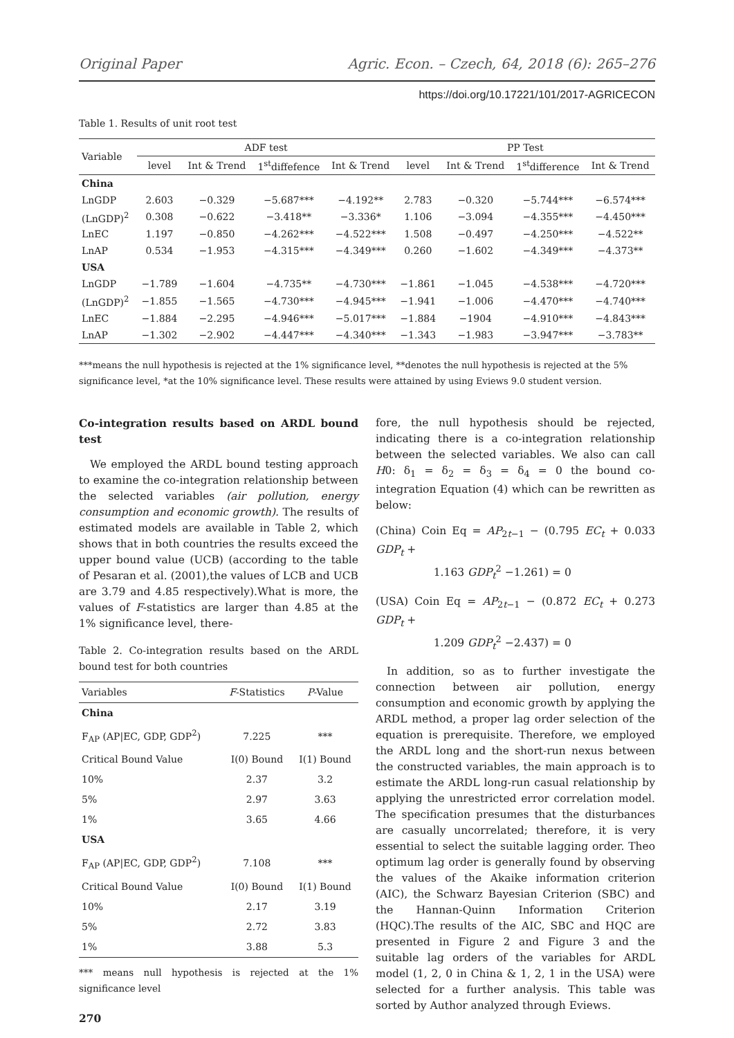Original Paper Agric. Econ. – Czech, 64, 2018 (6): 265–276
https://doi.org/10.17221/101/2017-AGRICECON
Table 1. Results of unit root test
| Variable | ADF test | | | | PP Test | | | |
| --- | --- | --- | --- | --- | --- | --- | --- | --- |
| | level | Int & Trend | 1<sup>st</sup>diffefence | Int & Trend | level | Int & Trend | 1<sup>st</sup>difference | Int & Trend |
| China | | | | | | | | |
| LnGDP | 2.603 | −0.329 | −5.687*** | −4.192** | 2.783 | −0.320 | −5.744*** | −6.574*** |
| (LnGDP)<sup>2</sup> | 0.308 | −0.622 | −3.418** | −3.336* | 1.106 | −3.094 | −4.355*** | −4.450*** |
| LnEC | 1.197 | −0.850 | −4.262*** | −4.522*** | 1.508 | −0.497 | −4.250*** | −4.522** |
| LnAP | 0.534 | −1.953 | −4.315*** | −4.349*** | 0.260 | −1.602 | −4.349*** | −4.373** |
| USA | | | | | | | | |
| LnGDP | −1.789 | −1.604 | −4.735** | −4.730*** | −1.861 | −1.045 | −4.538*** | −4.720*** |
| (LnGDP)<sup>2</sup> | −1.855 | −1.565 | −4.730*** | −4.945*** | −1.941 | −1.006 | −4.470*** | −4.740*** |
| LnEC | −1.884 | −2.295 | −4.946*** | −5.017*** | −1.884 | −1904 | −4.910*** | −4.843*** |
| LnAP | −1.302 | −2.902 | −4.447*** | −4.340*** | −1.343 | −1.983 | −3.947*** | −3.783** |
***means the null hypothesis is rejected at the 1% significance level, **denotes the null hypothesis is rejected at the 5% significance level, *at the 10% significance level. These results were attained by using Eviews 9.0 student version.
Co-integration results based on ARDL bound test
We employed the ARDL bound testing approach to examine the co-integration relationship between the selected variables (air pollution, energy consumption and economic growth). The results of estimated models are available in Table 2, which shows that in both countries the results exceed the upper bound value (UCB) (according to the table of Pesaran et al. (2001),the values of LCB and UCB are 3.79 and 4.85 respectively).What is more, the values of F-statistics are larger than 4.85 at the 1% significance level, there-
Table 2. Co-integration results based on the ARDL bound test for both countries
| Variables | F -Statistics | P -Value |
| --- | --- | --- |
| China | | |
| F<sub>AP</sub> (AP/EC, GDP, GDP<sup>2</sup>) | 7.225 | *** |
| Critical Bound Value | I(0) Bound | I(1) Bound |
| 10% | 2.37 | 3.2 |
| 5% | 2.97 | 3.63 |
| 1% | 3.65 | 4.66 |
| USA | | |
| F<sub>AP</sub> (AP/EC, GDP, GDP<sup>2</sup>) | 7.108 | *** |
| Critical Bound Value | I(0) Bound | I(1) Bound |
| 10% | 2.17 | 3.19 |
| 5% | 2.72 | 3.83 |
| 1% | 3.88 | 5.3 |
*** means null hypothesis is rejected at the 1% significance level
270
fore, the null hypothesis should be rejected, indicating there is a co-integration relationship between the selected variables. We also can call H0: δ<sub>1</sub> = δ<sub>2</sub> = δ<sub>3</sub> = δ<sub>4</sub> = 0 the bound co-integration Equation (4) which can be rewritten as below:
(China) Coin Eq = AP<sub>2t−1</sub> − (0.795 EC<sub>t</sub> + 0.033 GDP<sub>t</sub> +
1.163 GDP<sub>t</sub><sup>2</sup> −1.261) = 0
(USA) Coin Eq = AP<sub>2t−1</sub> − (0.872 EC<sub>t</sub> + 0.273 GDP<sub>t</sub> +
1.209 GDP<sub>t</sub><sup>2</sup> −2.437) = 0
In addition, so as to further investigate the connection between air pollution, energy consumption and economic growth by applying the ARDL method, a proper lag order selection of the equation is prerequisite. Therefore, we employed the ARDL long and the short-run nexus between the constructed variables, the main approach is to estimate the ARDL long-run casual relationship by applying the unrestricted error correlation model. The specification presumes that the disturbances are casually uncorrelated; therefore, it is very essential to select the suitable lagging order. Theo optimum lag order is generally found by observing the values of the Akaike information criterion (AIC), the Schwarz Bayesian Criterion (SBC) and the Hannan-Quinn Information Criterion (HQC).The results of the AIC, SBC and HQC are presented in Figure 2 and Figure 3 and the suitable lag orders of the variables for ARDL model (1, 2, 0 in China & 1, 2, 1 in the USA) were selected for a further analysis. This table was sorted by Author analyzed through Eviews.